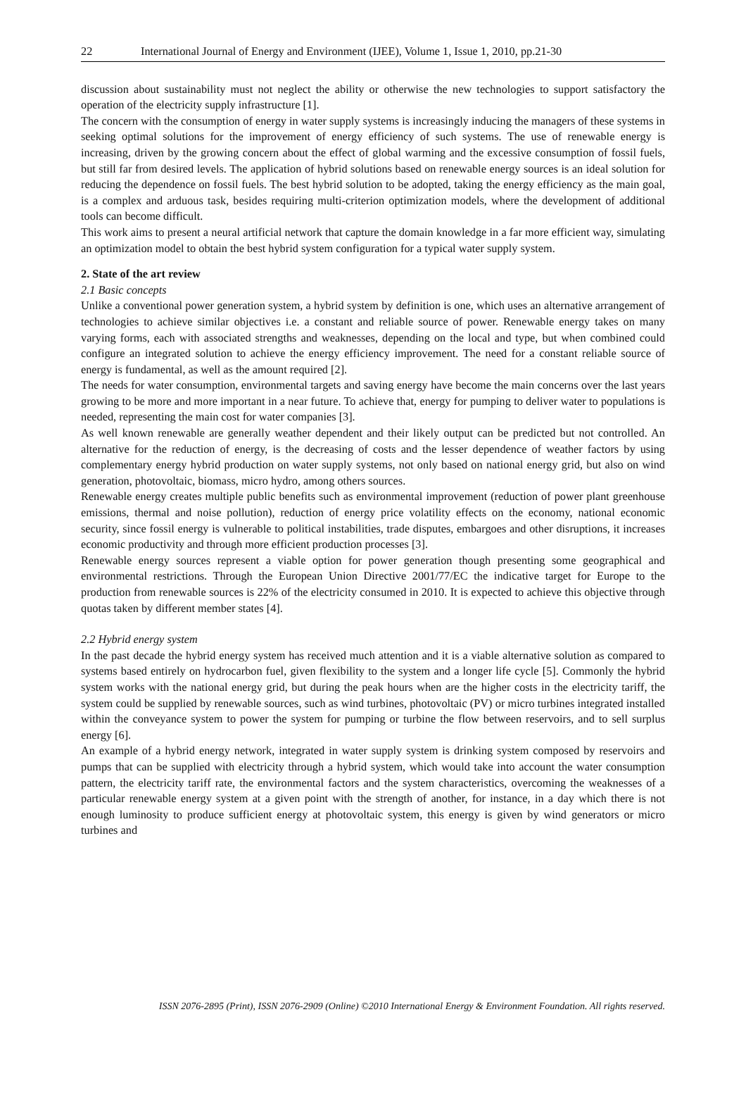22 International Journal of Energy and Environment (IJEE), Volume 1, Issue 1, 2010, pp.21-30
discussion about sustainability must not neglect the ability or otherwise the new technologies to support satisfactory the operation of the electricity supply infrastructure [1].
The concern with the consumption of energy in water supply systems is increasingly inducing the managers of these systems in seeking optimal solutions for the improvement of energy efficiency of such systems. The use of renewable energy is increasing, driven by the growing concern about the effect of global warming and the excessive consumption of fossil fuels, but still far from desired levels. The application of hybrid solutions based on renewable energy sources is an ideal solution for reducing the dependence on fossil fuels. The best hybrid solution to be adopted, taking the energy efficiency as the main goal, is a complex and arduous task, besides requiring multi-criterion optimization models, where the development of additional tools can become difficult.
This work aims to present a neural artificial network that capture the domain knowledge in a far more efficient way, simulating an optimization model to obtain the best hybrid system configuration for a typical water supply system.
2. State of the art review
2.1 Basic concepts
Unlike a conventional power generation system, a hybrid system by definition is one, which uses an alternative arrangement of technologies to achieve similar objectives i.e. a constant and reliable source of power. Renewable energy takes on many varying forms, each with associated strengths and weaknesses, depending on the local and type, but when combined could configure an integrated solution to achieve the energy efficiency improvement. The need for a constant reliable source of energy is fundamental, as well as the amount required [2].
The needs for water consumption, environmental targets and saving energy have become the main concerns over the last years growing to be more and more important in a near future. To achieve that, energy for pumping to deliver water to populations is needed, representing the main cost for water companies [3].
As well known renewable are generally weather dependent and their likely output can be predicted but not controlled. An alternative for the reduction of energy, is the decreasing of costs and the lesser dependence of weather factors by using complementary energy hybrid production on water supply systems, not only based on national energy grid, but also on wind generation, photovoltaic, biomass, micro hydro, among others sources.
Renewable energy creates multiple public benefits such as environmental improvement (reduction of power plant greenhouse emissions, thermal and noise pollution), reduction of energy price volatility effects on the economy, national economic security, since fossil energy is vulnerable to political instabilities, trade disputes, embargoes and other disruptions, it increases economic productivity and through more efficient production processes [3].
Renewable energy sources represent a viable option for power generation though presenting some geographical and environmental restrictions. Through the European Union Directive 2001/77/EC the indicative target for Europe to the production from renewable sources is 22% of the electricity consumed in 2010. It is expected to achieve this objective through quotas taken by different member states [4].
2.2 Hybrid energy system
In the past decade the hybrid energy system has received much attention and it is a viable alternative solution as compared to systems based entirely on hydrocarbon fuel, given flexibility to the system and a longer life cycle [5]. Commonly the hybrid system works with the national energy grid, but during the peak hours when are the higher costs in the electricity tariff, the system could be supplied by renewable sources, such as wind turbines, photovoltaic (PV) or micro turbines integrated installed within the conveyance system to power the system for pumping or turbine the flow between reservoirs, and to sell surplus energy [6].
An example of a hybrid energy network, integrated in water supply system is drinking system composed by reservoirs and pumps that can be supplied with electricity through a hybrid system, which would take into account the water consumption pattern, the electricity tariff rate, the environmental factors and the system characteristics, overcoming the weaknesses of a particular renewable energy system at a given point with the strength of another, for instance, in a day which there is not enough luminosity to produce sufficient energy at photovoltaic system, this energy is given by wind generators or micro turbines and
ISSN 2076-2895 (Print), ISSN 2076-2909 (Online) ©2010 International Energy & Environment Foundation. All rights reserved.